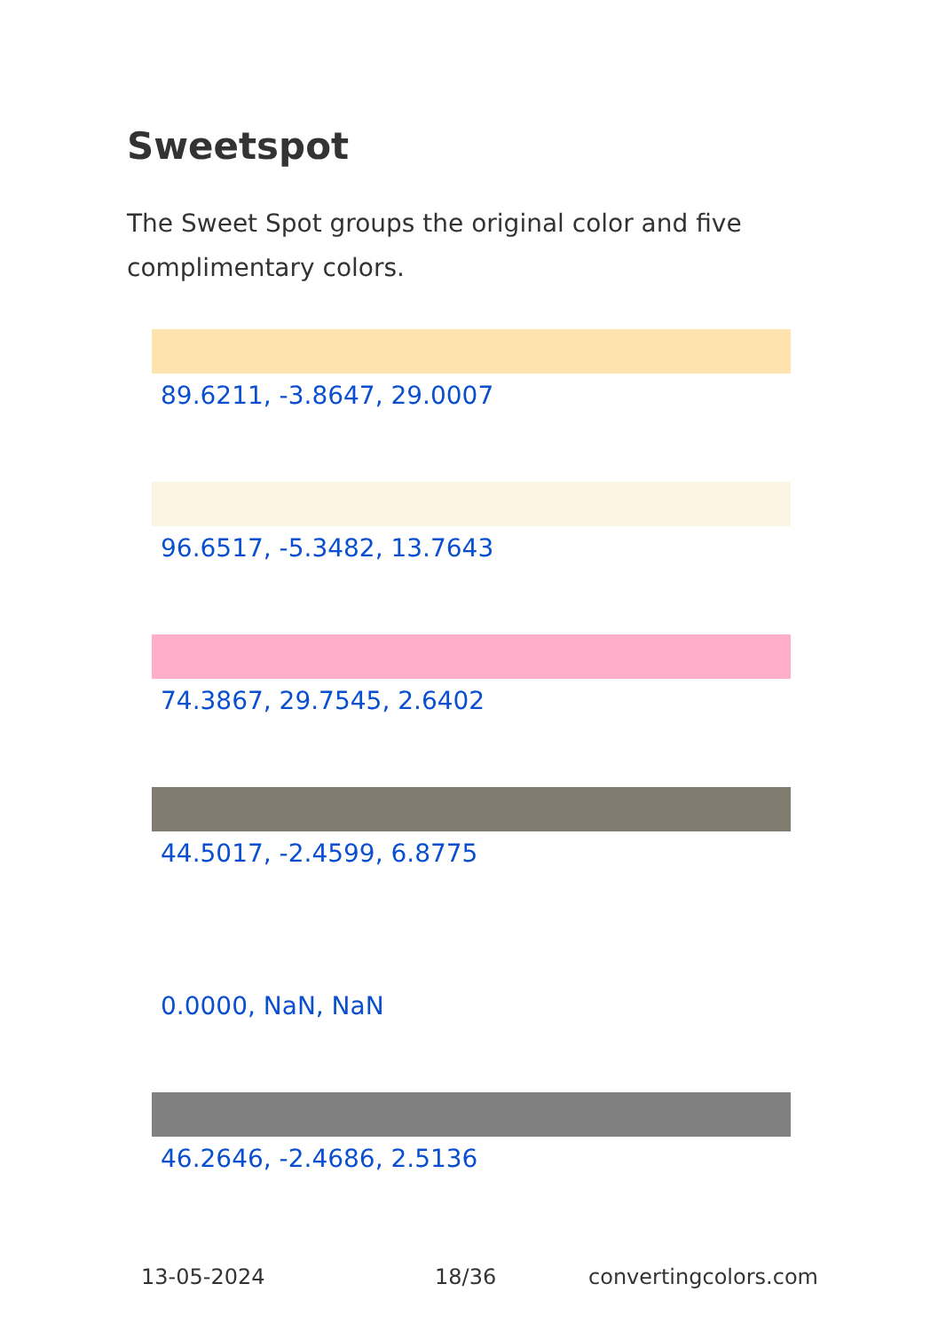Sweetspot
The Sweet Spot groups the original color and five complimentary colors.
89.6211, -3.8647, 29.0007
96.6517, -5.3482, 13.7643
74.3867, 29.7545, 2.6402
44.5017, -2.4599, 6.8775
0.0000, NaN, NaN
46.2646, -2.4686, 2.5136
13-05-2024 18/36 convertingcolors.com